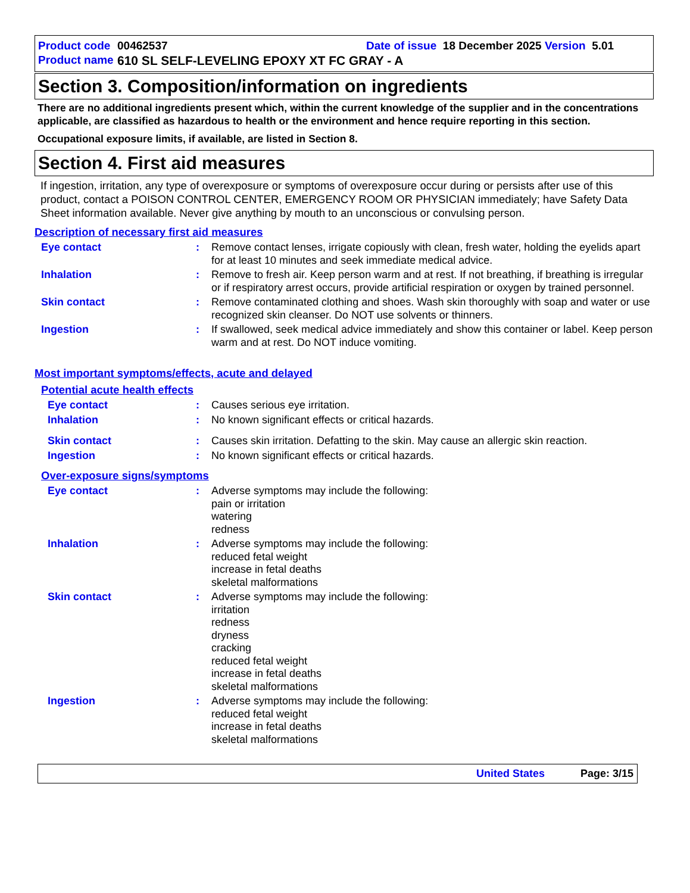Product code 00462537 Date of issue 18 December 2025 Version 5.01
Product name 610 SL SELF-LEVELING EPOXY XT FC GRAY - A
Section 3. Composition/information on ingredients
There are no additional ingredients present which, within the current knowledge of the supplier and in the concentrations applicable, are classified as hazardous to health or the environment and hence require reporting in this section.
Occupational exposure limits, if available, are listed in Section 8.
Section 4. First aid measures
If ingestion, irritation, any type of overexposure or symptoms of overexposure occur during or persists after use of this product, contact a POISON CONTROL CENTER, EMERGENCY ROOM OR PHYSICIAN immediately; have Safety Data Sheet information available. Never give anything by mouth to an unconscious or convulsing person.
Description of necessary first aid measures
Eye contact: Remove contact lenses, irrigate copiously with clean, fresh water, holding the eyelids apart for at least 10 minutes and seek immediate medical advice.
Inhalation: Remove to fresh air. Keep person warm and at rest. If not breathing, if breathing is irregular or if respiratory arrest occurs, provide artificial respiration or oxygen by trained personnel.
Skin contact: Remove contaminated clothing and shoes. Wash skin thoroughly with soap and water or use recognized skin cleanser. Do NOT use solvents or thinners.
Ingestion: If swallowed, seek medical advice immediately and show this container or label. Keep person warm and at rest. Do NOT induce vomiting.
Most important symptoms/effects, acute and delayed
Potential acute health effects
Eye contact: Causes serious eye irritation.
Inhalation: No known significant effects or critical hazards.
Skin contact: Causes skin irritation. Defatting to the skin. May cause an allergic skin reaction.
Ingestion: No known significant effects or critical hazards.
Over-exposure signs/symptoms
Eye contact: Adverse symptoms may include the following:
pain or irritation
watering
redness
Inhalation: Adverse symptoms may include the following:
reduced fetal weight
increase in fetal deaths
skeletal malformations
Skin contact: Adverse symptoms may include the following:
irritation
redness
dryness
cracking
reduced fetal weight
increase in fetal deaths
skeletal malformations
Ingestion: Adverse symptoms may include the following:
reduced fetal weight
increase in fetal deaths
skeletal malformations
United States Page: 3/15